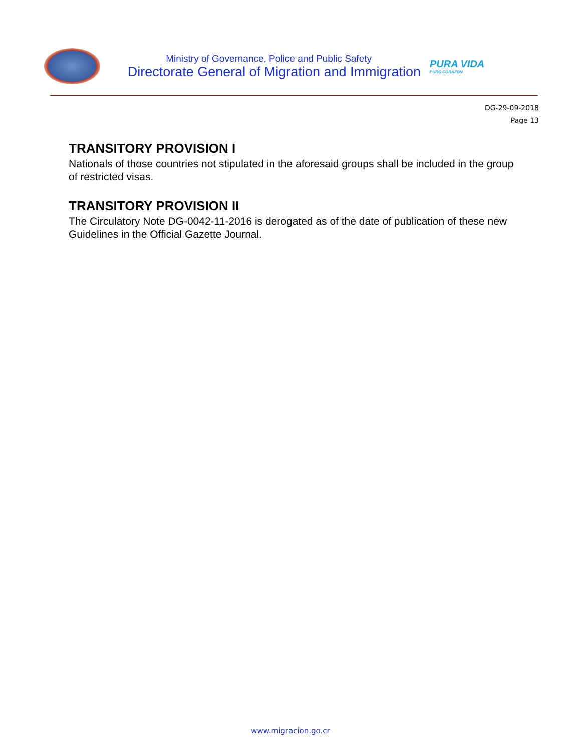Ministry of Governance, Police and Public Safety
Directorate General of Migration and Immigration
PURA VIDA
PURO CORAZÓN
DG-29-09-2018
Page 13
TRANSITORY PROVISION I
Nationals of those countries not stipulated in the aforesaid groups shall be included in the group of restricted visas.
TRANSITORY PROVISION II
The Circulatory Note DG-0042-11-2016 is derogated as of the date of publication of these new Guidelines in the Official Gazette Journal.
www.migracion.go.cr